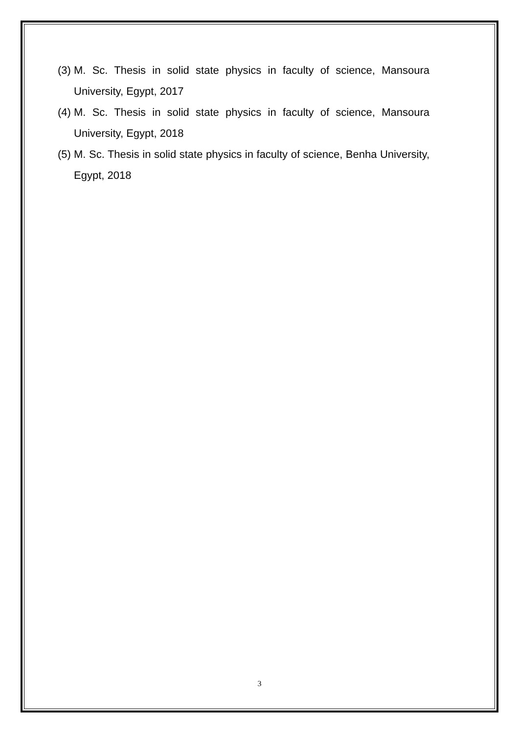(3) M. Sc. Thesis in solid state physics in faculty of science, Mansoura University, Egypt, 2017
(4) M. Sc. Thesis in solid state physics in faculty of science, Mansoura University, Egypt, 2018
(5) M. Sc. Thesis in solid state physics in faculty of science, Benha University, Egypt, 2018
3